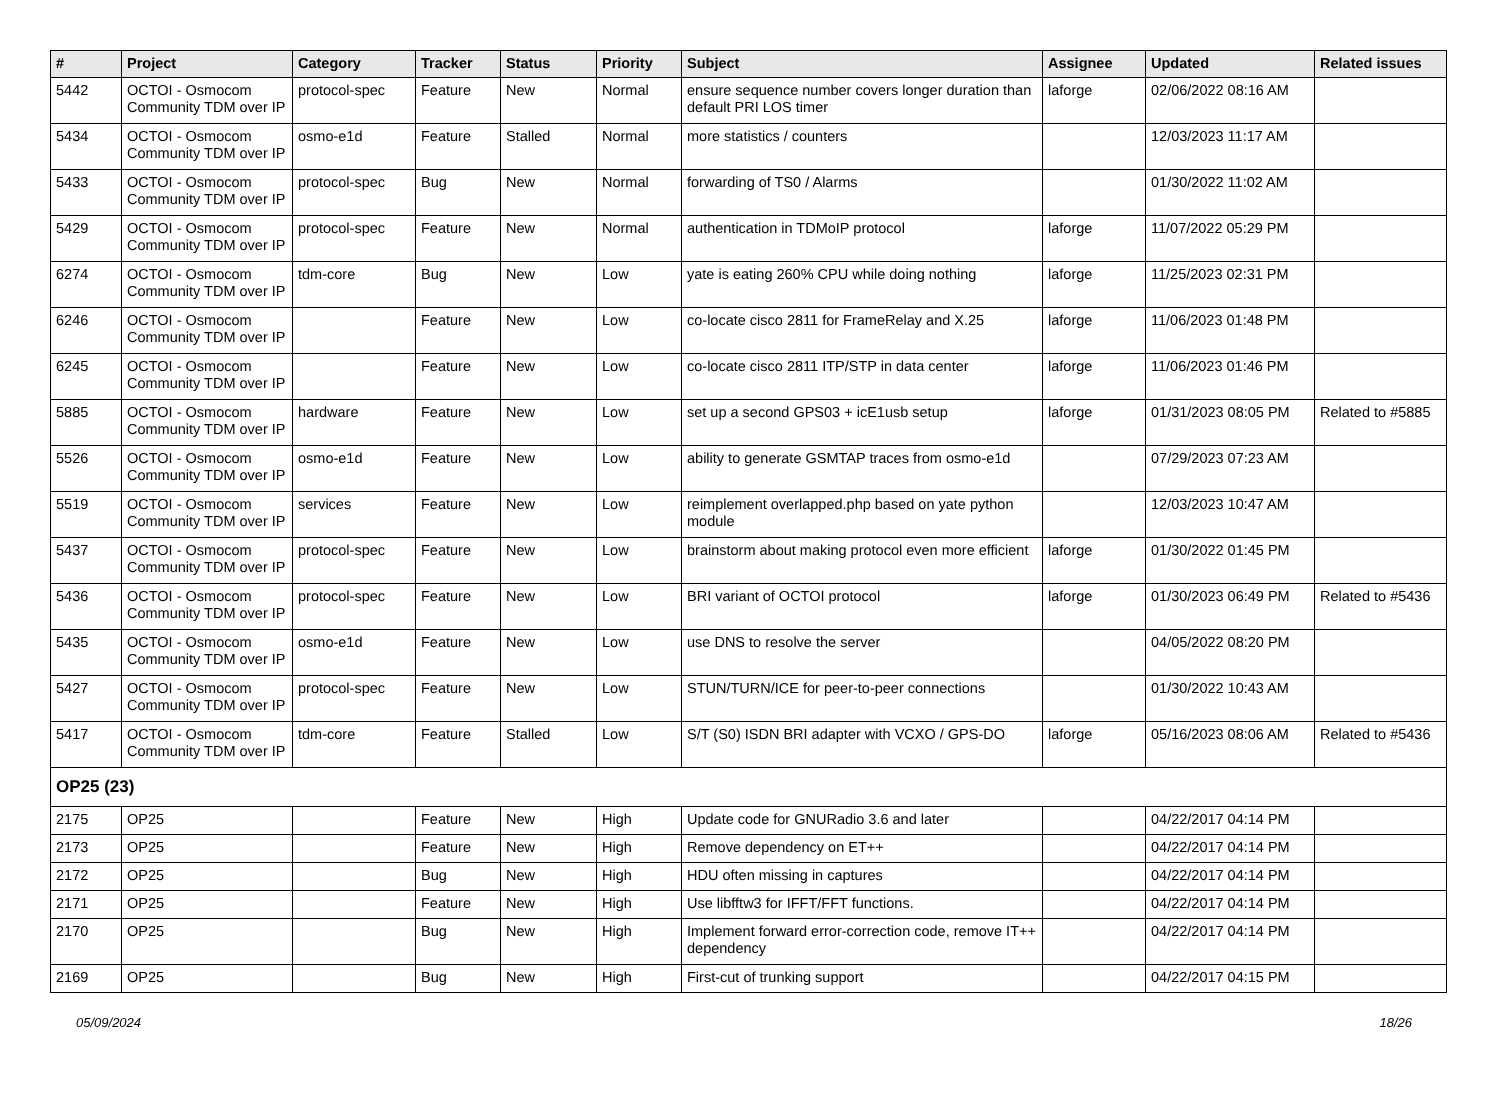| # | Project | Category | Tracker | Status | Priority | Subject | Assignee | Updated | Related issues |
| --- | --- | --- | --- | --- | --- | --- | --- | --- | --- |
| 5442 | OCTOI - Osmocom Community TDM over IP | protocol-spec | Feature | New | Normal | ensure sequence number covers longer duration than default PRI LOS timer | laforge | 02/06/2022 08:16 AM | |
| 5434 | OCTOI - Osmocom Community TDM over IP | osmo-e1d | Feature | Stalled | Normal | more statistics / counters | | 12/03/2023 11:17 AM | |
| 5433 | OCTOI - Osmocom Community TDM over IP | protocol-spec | Bug | New | Normal | forwarding of TS0 / Alarms | | 01/30/2022 11:02 AM | |
| 5429 | OCTOI - Osmocom Community TDM over IP | protocol-spec | Feature | New | Normal | authentication in TDMoIP protocol | laforge | 11/07/2022 05:29 PM | |
| 6274 | OCTOI - Osmocom Community TDM over IP | tdm-core | Bug | New | Low | yate is eating 260% CPU while doing nothing | laforge | 11/25/2023 02:31 PM | |
| 6246 | OCTOI - Osmocom Community TDM over IP | | Feature | New | Low | co-locate cisco 2811 for FrameRelay and X.25 | laforge | 11/06/2023 01:48 PM | |
| 6245 | OCTOI - Osmocom Community TDM over IP | | Feature | New | Low | co-locate cisco 2811 ITP/STP in data center | laforge | 11/06/2023 01:46 PM | |
| 5885 | OCTOI - Osmocom Community TDM over IP | hardware | Feature | New | Low | set up a second GPS03 + icE1usb setup | laforge | 01/31/2023 08:05 PM | Related to #5885 |
| 5526 | OCTOI - Osmocom Community TDM over IP | osmo-e1d | Feature | New | Low | ability to generate GSMTAP traces from osmo-e1d | | 07/29/2023 07:23 AM | |
| 5519 | OCTOI - Osmocom Community TDM over IP | services | Feature | New | Low | reimplement overlapped.php based on yate python module | | 12/03/2023 10:47 AM | |
| 5437 | OCTOI - Osmocom Community TDM over IP | protocol-spec | Feature | New | Low | brainstorm about making protocol even more efficient | laforge | 01/30/2022 01:45 PM | |
| 5436 | OCTOI - Osmocom Community TDM over IP | protocol-spec | Feature | New | Low | BRI variant of OCTOI protocol | laforge | 01/30/2023 06:49 PM | Related to #5436 |
| 5435 | OCTOI - Osmocom Community TDM over IP | osmo-e1d | Feature | New | Low | use DNS to resolve the server | | 04/05/2022 08:20 PM | |
| 5427 | OCTOI - Osmocom Community TDM over IP | protocol-spec | Feature | New | Low | STUN/TURN/ICE for peer-to-peer connections | | 01/30/2022 10:43 AM | |
| 5417 | OCTOI - Osmocom Community TDM over IP | tdm-core | Feature | Stalled | Low | S/T (S0) ISDN BRI adapter with VCXO / GPS-DO | laforge | 05/16/2023 08:06 AM | Related to #5436 |
| OP25 (23) | | | | | | | | | |
| 2175 | OP25 | | Feature | New | High | Update code for GNURadio 3.6 and later | | 04/22/2017 04:14 PM | |
| 2173 | OP25 | | Feature | New | High | Remove dependency on ET++ | | 04/22/2017 04:14 PM | |
| 2172 | OP25 | | Bug | New | High | HDU often missing in captures | | 04/22/2017 04:14 PM | |
| 2171 | OP25 | | Feature | New | High | Use libfftw3 for IFFT/FFT functions. | | 04/22/2017 04:14 PM | |
| 2170 | OP25 | | Bug | New | High | Implement forward error-correction code, remove IT++ dependency | | 04/22/2017 04:14 PM | |
| 2169 | OP25 | | Bug | New | High | First-cut of trunking support | | 04/22/2017 04:15 PM | |
05/09/2024 18/26